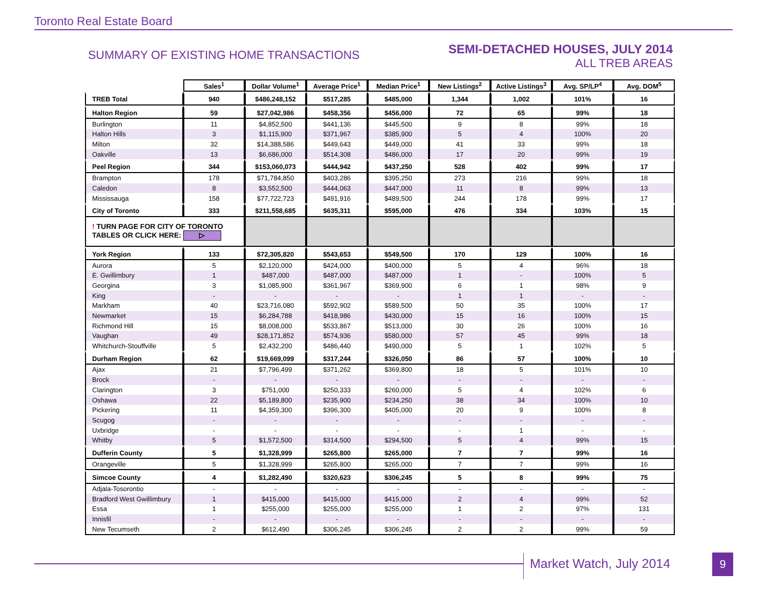Toronto Real Estate Board
SUMMARY OF EXISTING HOME TRANSACTIONS
SEMI-DETACHED HOUSES, JULY 2014
ALL TREB AREAS
| | Sales<sup>1</sup> | Dollar Volume<sup>1</sup> | Average Price<sup>1</sup> | Median Price<sup>1</sup> | New Listings<sup>2</sup> | Active Listings<sup>3</sup> | Avg. SP/LP<sup>4</sup> | Avg. DOM<sup>5</sup> |
| --- | --- | --- | --- | --- | --- | --- | --- | --- |
| TREB Total | 940 | $486,248,152 | $517,285 | $485,000 | 1,344 | 1,002 | 101% | 16 |
| Halton Region | 59 | $27,042,986 | $458,356 | $456,000 | 72 | 65 | 99% | 18 |
| Burlington | 11 | $4,852,500 | $441,136 | $445,500 | 9 | 8 | 99% | 18 |
| Halton Hills | 3 | $1,115,900 | $371,967 | $385,900 | 5 | 4 | 100% | 20 |
| Milton | 32 | $14,388,586 | $449,643 | $449,000 | 41 | 33 | 99% | 18 |
| Oakville | 13 | $6,686,000 | $514,308 | $486,000 | 17 | 20 | 99% | 19 |
| Peel Region | 344 | $153,060,073 | $444,942 | $437,250 | 528 | 402 | 99% | 17 |
| Brampton | 178 | $71,784,850 | $403,286 | $395,250 | 273 | 216 | 99% | 18 |
| Caledon | 8 | $3,552,500 | $444,063 | $447,000 | 11 | 8 | 99% | 13 |
| Mississauga | 158 | $77,722,723 | $491,916 | $489,500 | 244 | 178 | 99% | 17 |
| City of Toronto | 333 | $211,558,685 | $635,311 | $595,000 | 476 | 334 | 103% | 15 |
| ! TURN PAGE FOR CITY OF TORONTO TABLES OR CLICK HERE: ▷ | | | | | | | | |
| York Region | 133 | $72,305,820 | $543,653 | $549,500 | 170 | 129 | 100% | 16 |
| Aurora | 5 | $2,120,000 | $424,000 | $400,000 | 5 | 4 | 96% | 18 |
| E. Gwillimbury | 1 | $487,000 | $487,000 | $487,000 | 1 | - | 100% | 5 |
| Georgina | 3 | $1,085,900 | $361,967 | $369,900 | 6 | 1 | 98% | 9 |
| King | - | - | - | - | 1 | 1 | - | - |
| Markham | 40 | $23,716,080 | $592,902 | $589,500 | 50 | 35 | 100% | 17 |
| Newmarket | 15 | $6,284,788 | $418,986 | $430,000 | 15 | 16 | 100% | 15 |
| Richmond Hill | 15 | $8,008,000 | $533,867 | $513,000 | 30 | 26 | 100% | 16 |
| Vaughan | 49 | $28,171,852 | $574,936 | $580,000 | 57 | 45 | 99% | 18 |
| Whitchurch-Stouffville | 5 | $2,432,200 | $486,440 | $490,000 | 5 | 1 | 102% | 5 |
| Durham Region | 62 | $19,669,099 | $317,244 | $326,050 | 86 | 57 | 100% | 10 |
| Ajax | 21 | $7,796,499 | $371,262 | $369,800 | 18 | 5 | 101% | 10 |
| Brock | - | - | - | - | - | - | - | - |
| Clarington | 3 | $751,000 | $250,333 | $260,000 | 5 | 4 | 102% | 6 |
| Oshawa | 22 | $5,189,800 | $235,900 | $234,250 | 38 | 34 | 100% | 10 |
| Pickering | 11 | $4,359,300 | $396,300 | $405,000 | 20 | 9 | 100% | 8 |
| Scugog | - | - | - | - | - | - | - | - |
| Uxbridge | - | - | - | - | - | 1 | - | - |
| Whitby | 5 | $1,572,500 | $314,500 | $294,500 | 5 | 4 | 99% | 15 |
| Dufferin County | 5 | $1,328,999 | $265,800 | $265,000 | 7 | 7 | 99% | 16 |
| Orangeville | 5 | $1,328,999 | $265,800 | $265,000 | 7 | 7 | 99% | 16 |
| Simcoe County | 4 | $1,282,490 | $320,623 | $306,245 | 5 | 8 | 99% | 75 |
| Adjala-Tosorontio | - | - | - | - | - | - | - | - |
| Bradford West Gwillimbury | 1 | $415,000 | $415,000 | $415,000 | 2 | 4 | 99% | 52 |
| Essa | 1 | $255,000 | $255,000 | $255,000 | 1 | 2 | 97% | 131 |
| Innisfil | - | - | - | - | - | - | - | - |
| New Tecumseth | 2 | $612,490 | $306,245 | $306,245 | 2 | 2 | 99% | 59 |
Market Watch, July 2014 9